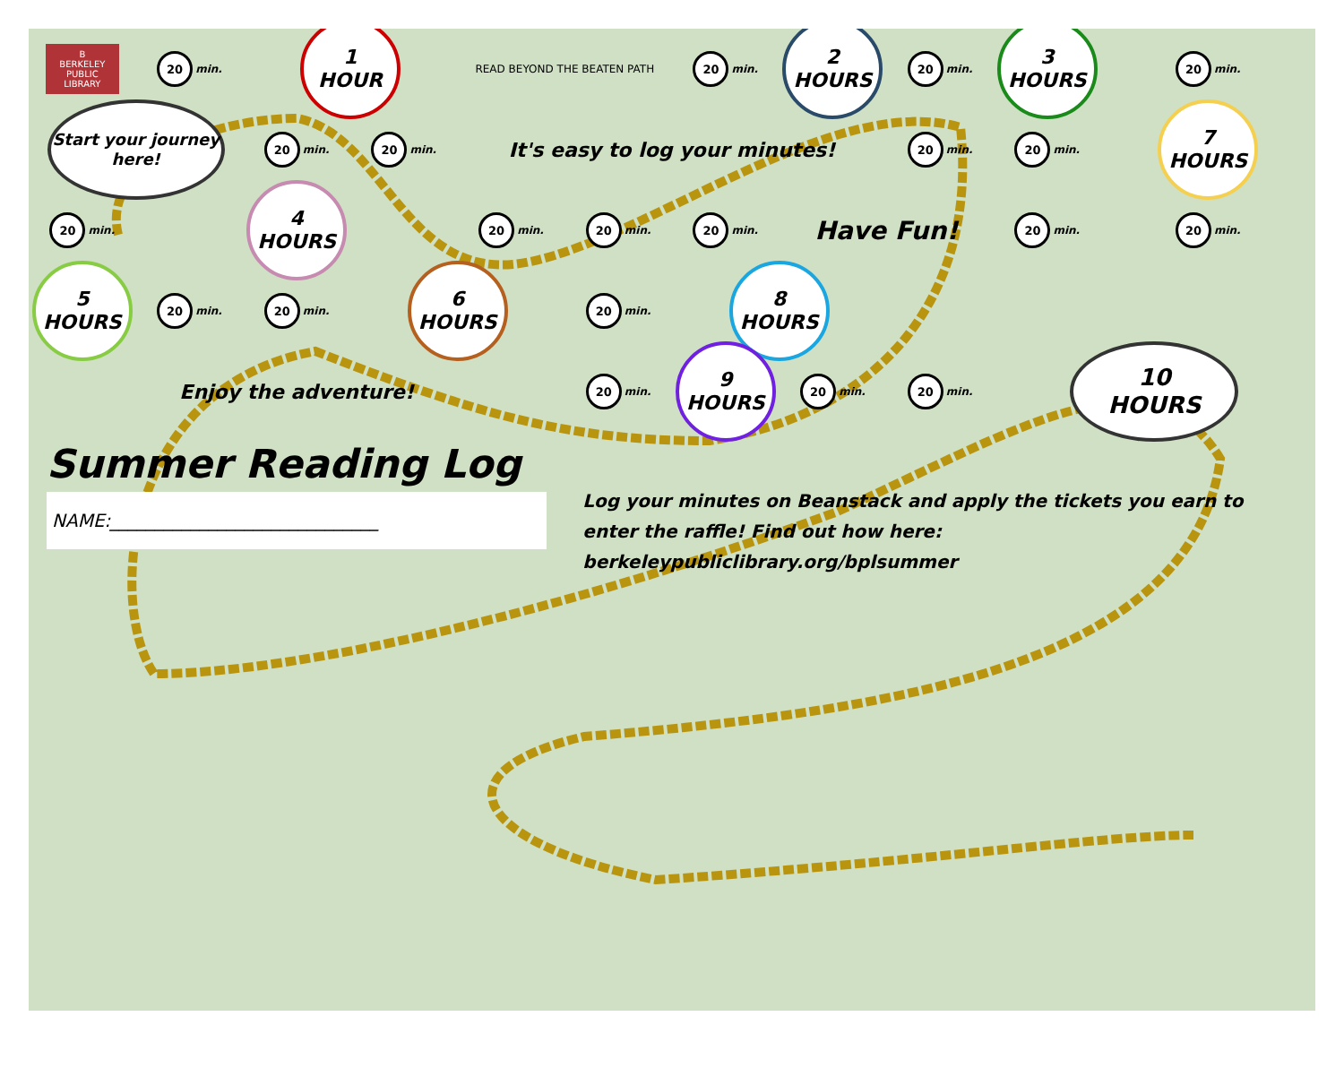B
BERKELEY
PUBLIC
LIBRARY
20
min.
1
HOUR
READ BEYOND THE BEATEN PATH
20
min.
2
HOURS
20
min.
3
HOURS
20
min.
Start your journey here!
20
min.
20
min.
It's easy to log your minutes!
20
min.
20
min.
7
HOURS
20
min.
4
HOURS
20
min.
20
min.
20
min.
Have Fun!
20
min.
20
min.
5
HOURS
20
min.
20
min.
6
HOURS
20
min.
8
HOURS
Enjoy the adventure!
20
min.
9
HOURS
20
min.
20
min.
10
HOURS
Summer Reading Log
NAME:______________________________
Log your minutes on Beanstack and apply the tickets you earn to enter the raffle! Find out how here: berkeleypubliclibrary.org/bplsummer